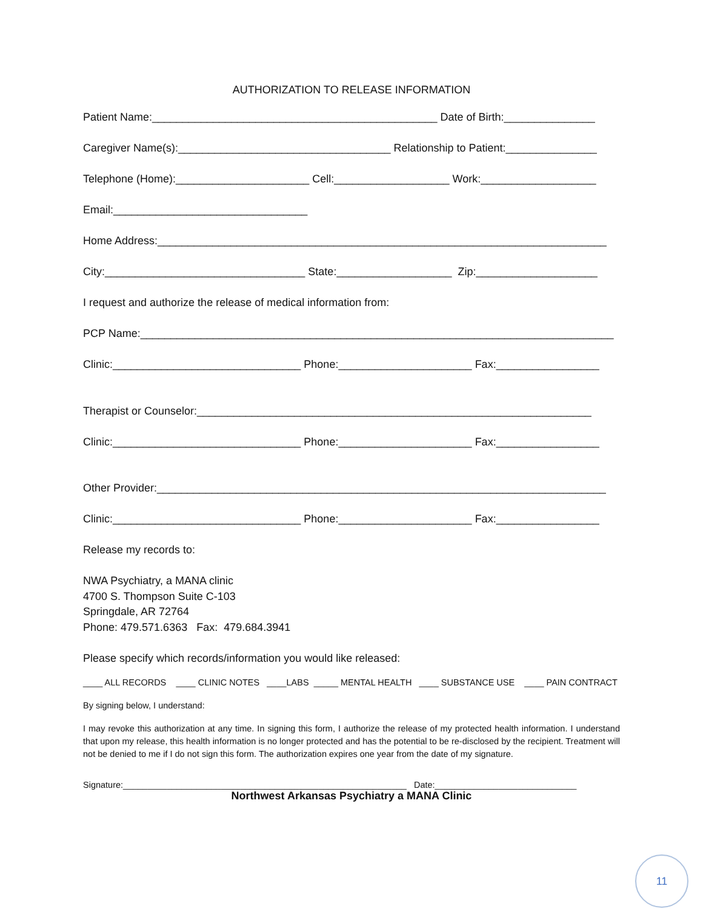AUTHORIZATION TO RELEASE INFORMATION
Patient Name:_______________________________________________ Date of Birth:_______________
Caregiver Name(s):___________________________________ Relationship to Patient:_______________
Telephone (Home):______________________ Cell:___________________ Work:___________________
Email:________________________________
Home Address:__________________________________________________________________________
City:_________________________________ State:___________________ Zip:____________________
I request and authorize the release of medical information from:
PCP Name:______________________________________________________________________________
Clinic:_______________________________ Phone:______________________ Fax:_________________
Therapist or Counselor:_________________________________________________________________
Clinic:_______________________________ Phone:______________________ Fax:_________________
Other Provider:__________________________________________________________________________
Clinic:_______________________________ Phone:______________________ Fax:_________________
Release my records to:
NWA Psychiatry, a MANA clinic 4700 S. Thompson Suite C-103 Springdale, AR 72764 Phone: 479.571.6363 Fax: 479.684.3941
Please specify which records/information you would like released:
____ ALL RECORDS ____ CLINIC NOTES ____LABS _____ MENTAL HEALTH ____ SUBSTANCE USE ____ PAIN CONTRACT
By signing below, I understand:
I may revoke this authorization at any time. In signing this form, I authorize the release of my protected health information. I understand that upon my release, this health information is no longer protected and has the potential to be re-disclosed by the recipient. Treatment will not be denied to me if I do not sign this form. The authorization expires one year from the date of my signature.
Signature:__________________________________________________________ Date:_____________________________
Northwest Arkansas Psychiatry a MANA Clinic
11